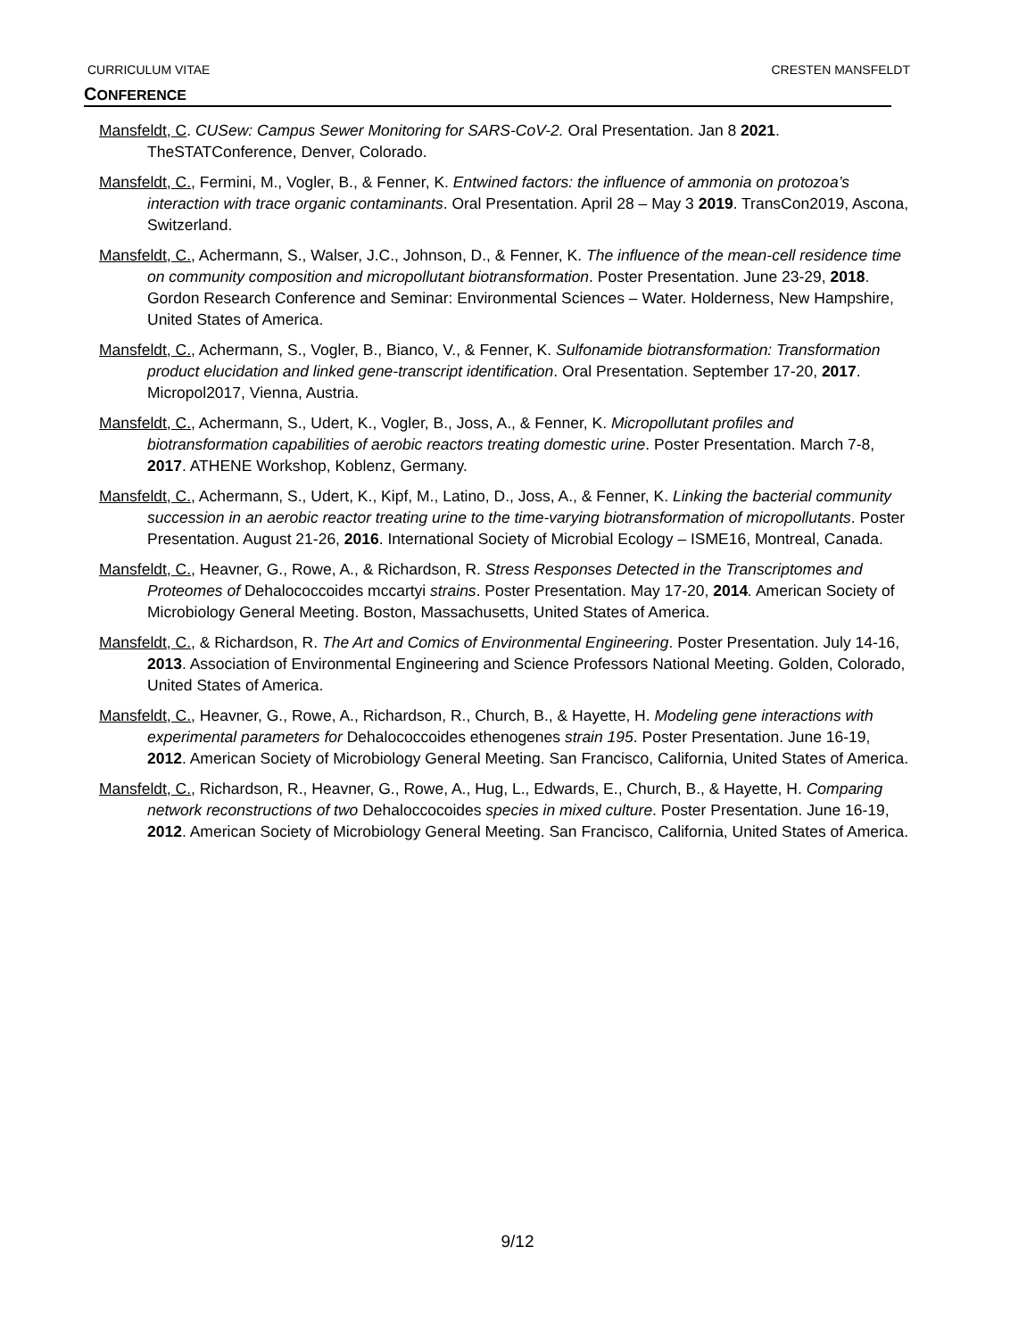CURRICULUM VITAE CRESTEN MANSFELDT
CONFERENCE
Mansfeldt, C. CUSew: Campus Sewer Monitoring for SARS-CoV-2. Oral Presentation. Jan 8 2021. TheSTATConference, Denver, Colorado.
Mansfeldt, C., Fermini, M., Vogler, B., & Fenner, K. Entwined factors: the influence of ammonia on protozoa’s interaction with trace organic contaminants. Oral Presentation. April 28 – May 3 2019. TransCon2019, Ascona, Switzerland.
Mansfeldt, C., Achermann, S., Walser, J.C., Johnson, D., & Fenner, K. The influence of the mean-cell residence time on community composition and micropollutant biotransformation. Poster Presentation. June 23-29, 2018. Gordon Research Conference and Seminar: Environmental Sciences – Water. Holderness, New Hampshire, United States of America.
Mansfeldt, C., Achermann, S., Vogler, B., Bianco, V., & Fenner, K. Sulfonamide biotransformation: Transformation product elucidation and linked gene-transcript identification. Oral Presentation. September 17-20, 2017. Micropol2017, Vienna, Austria.
Mansfeldt, C., Achermann, S., Udert, K., Vogler, B., Joss, A., & Fenner, K. Micropollutant profiles and biotransformation capabilities of aerobic reactors treating domestic urine. Poster Presentation. March 7-8, 2017. ATHENE Workshop, Koblenz, Germany.
Mansfeldt, C., Achermann, S., Udert, K., Kipf, M., Latino, D., Joss, A., & Fenner, K. Linking the bacterial community succession in an aerobic reactor treating urine to the time-varying biotransformation of micropollutants. Poster Presentation. August 21-26, 2016. International Society of Microbial Ecology – ISME16, Montreal, Canada.
Mansfeldt, C., Heavner, G., Rowe, A., & Richardson, R. Stress Responses Detected in the Transcriptomes and Proteomes of Dehalococcoides mccartyi strains. Poster Presentation. May 17-20, 2014. American Society of Microbiology General Meeting. Boston, Massachusetts, United States of America.
Mansfeldt, C., & Richardson, R. The Art and Comics of Environmental Engineering. Poster Presentation. July 14-16, 2013. Association of Environmental Engineering and Science Professors National Meeting. Golden, Colorado, United States of America.
Mansfeldt, C., Heavner, G., Rowe, A., Richardson, R., Church, B., & Hayette, H. Modeling gene interactions with experimental parameters for Dehalococcoides ethenogenes strain 195. Poster Presentation. June 16-19, 2012. American Society of Microbiology General Meeting. San Francisco, California, United States of America.
Mansfeldt, C., Richardson, R., Heavner, G., Rowe, A., Hug, L., Edwards, E., Church, B., & Hayette, H. Comparing network reconstructions of two Dehaloccocoides species in mixed culture. Poster Presentation. June 16-19, 2012. American Society of Microbiology General Meeting. San Francisco, California, United States of America.
9/12